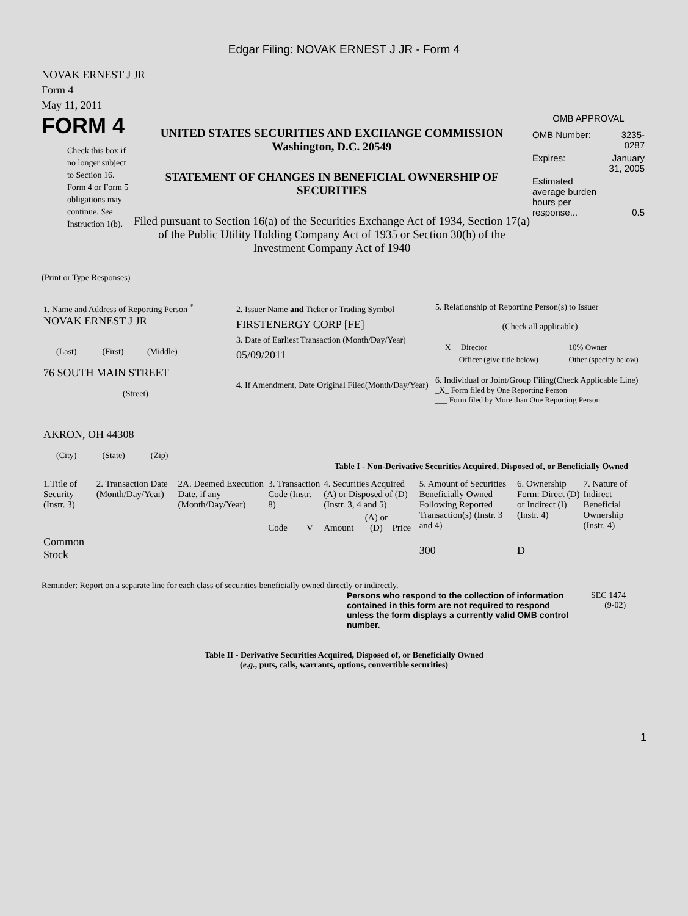Edgar Filing: NOVAK ERNEST J JR - Form 4
NOVAK ERNEST J JR
Form 4
May 11, 2011
FORM 4
Check this box if no longer subject to Section 16. Form 4 or Form 5 obligations may continue. See Instruction 1(b).
UNITED STATES SECURITIES AND EXCHANGE COMMISSION
Washington, D.C. 20549
STATEMENT OF CHANGES IN BENEFICIAL OWNERSHIP OF SECURITIES
Filed pursuant to Section 16(a) of the Securities Exchange Act of 1934, Section 17(a) of the Public Utility Holding Company Act of 1935 or Section 30(h) of the Investment Company Act of 1940
OMB APPROVAL
| OMB Number: | 3235-0287 |
| Expires: | January 31, 2005 |
| Estimated average burden hours per response... | 0.5 |
(Print or Type Responses)
| 1. Name and Address of Reporting Person <sup>*</sup> NOVAK ERNEST J JR (Last) (First) (Middle) 76 SOUTH MAIN STREET (Street) AKRON, OH 44308 (City) (State) (Zip) | 2. Issuer Name and Ticker or Trading Symbol FIRSTENERGY CORP [FE] 3. Date of Earliest Transaction (Month/Day/Year) 05/09/2011 4. If Amendment, Date Original Filed(Month/Day/Year) | 5. Relationship of Reporting Person(s) to Issuer (Check all applicable) / __X__ Director / _____ 10% Owner / / _____ Officer (give title below) / _____ Other (specify below) / 6. Individual or Joint/Group Filing(Check Applicable Line) _X_ Form filed by One Reporting Person ___ Form filed by More than One Reporting Person |
Table I - Non-Derivative Securities Acquired, Disposed of, or Beneficially Owned
| 1.Title of Security (Instr. 3) | 2. Transaction Date (Month/Day/Year) | 2A. Deemed Execution Date, if any (Month/Day/Year) | 3. Transaction Code (Instr. 8) | | 4. Securities Acquired (A) or Disposed of (D) (Instr. 3, 4 and 5) | | | 5. Amount of Securities Beneficially Owned Following Reported Transaction(s) (Instr. 3 and 4) | 6. Ownership Form: Direct (D) or Indirect (I) (Instr. 4) | 7. Nature of Indirect Beneficial Ownership (Instr. 4) |
| --- | --- | --- | --- | --- | --- | --- | --- | --- | --- | --- |
| | | | Code | V | Amount | (A) or (D) | Price | | | |
| Common Stock | | | | | | | | 300 | D | |
Reminder: Report on a separate line for each class of securities beneficially owned directly or indirectly.
Persons who respond to the collection of information contained in this form are not required to respond unless the form displays a currently valid OMB control number.
SEC 1474
(9-02)
Table II - Derivative Securities Acquired, Disposed of, or Beneficially Owned
(e.g., puts, calls, warrants, options, convertible securities)
1